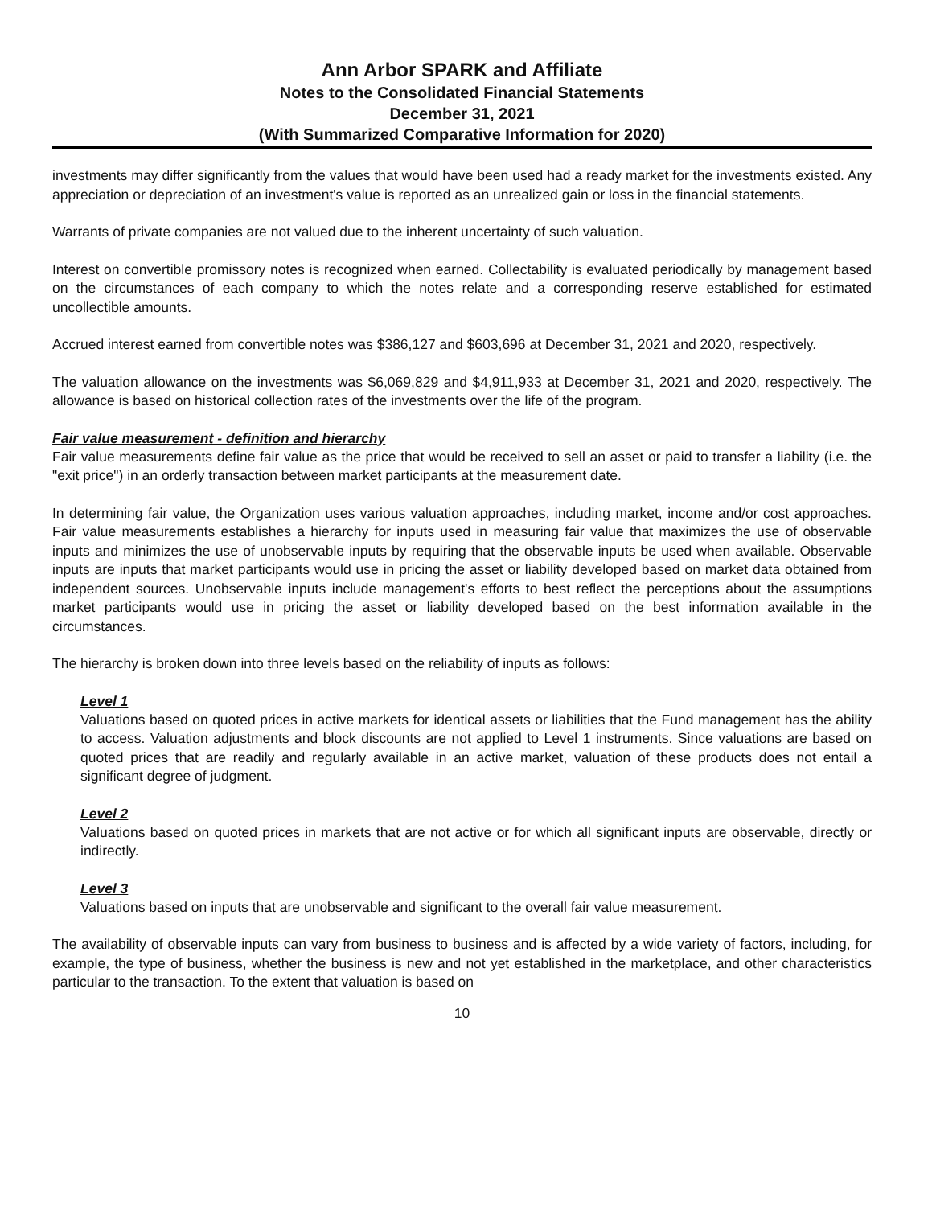Ann Arbor SPARK and Affiliate
Notes to the Consolidated Financial Statements
December 31, 2021
(With Summarized Comparative Information for 2020)
investments may differ significantly from the values that would have been used had a ready market for the investments existed. Any appreciation or depreciation of an investment's value is reported as an unrealized gain or loss in the financial statements.
Warrants of private companies are not valued due to the inherent uncertainty of such valuation.
Interest on convertible promissory notes is recognized when earned. Collectability is evaluated periodically by management based on the circumstances of each company to which the notes relate and a corresponding reserve established for estimated uncollectible amounts.
Accrued interest earned from convertible notes was $386,127 and $603,696 at December 31, 2021 and 2020, respectively.
The valuation allowance on the investments was $6,069,829 and $4,911,933 at December 31, 2021 and 2020, respectively. The allowance is based on historical collection rates of the investments over the life of the program.
Fair value measurement - definition and hierarchy
Fair value measurements define fair value as the price that would be received to sell an asset or paid to transfer a liability (i.e. the "exit price") in an orderly transaction between market participants at the measurement date.
In determining fair value, the Organization uses various valuation approaches, including market, income and/or cost approaches. Fair value measurements establishes a hierarchy for inputs used in measuring fair value that maximizes the use of observable inputs and minimizes the use of unobservable inputs by requiring that the observable inputs be used when available. Observable inputs are inputs that market participants would use in pricing the asset or liability developed based on market data obtained from independent sources. Unobservable inputs include management's efforts to best reflect the perceptions about the assumptions market participants would use in pricing the asset or liability developed based on the best information available in the circumstances.
The hierarchy is broken down into three levels based on the reliability of inputs as follows:
Level 1
Valuations based on quoted prices in active markets for identical assets or liabilities that the Fund management has the ability to access. Valuation adjustments and block discounts are not applied to Level 1 instruments. Since valuations are based on quoted prices that are readily and regularly available in an active market, valuation of these products does not entail a significant degree of judgment.
Level 2
Valuations based on quoted prices in markets that are not active or for which all significant inputs are observable, directly or indirectly.
Level 3
Valuations based on inputs that are unobservable and significant to the overall fair value measurement.
The availability of observable inputs can vary from business to business and is affected by a wide variety of factors, including, for example, the type of business, whether the business is new and not yet established in the marketplace, and other characteristics particular to the transaction. To the extent that valuation is based on
10